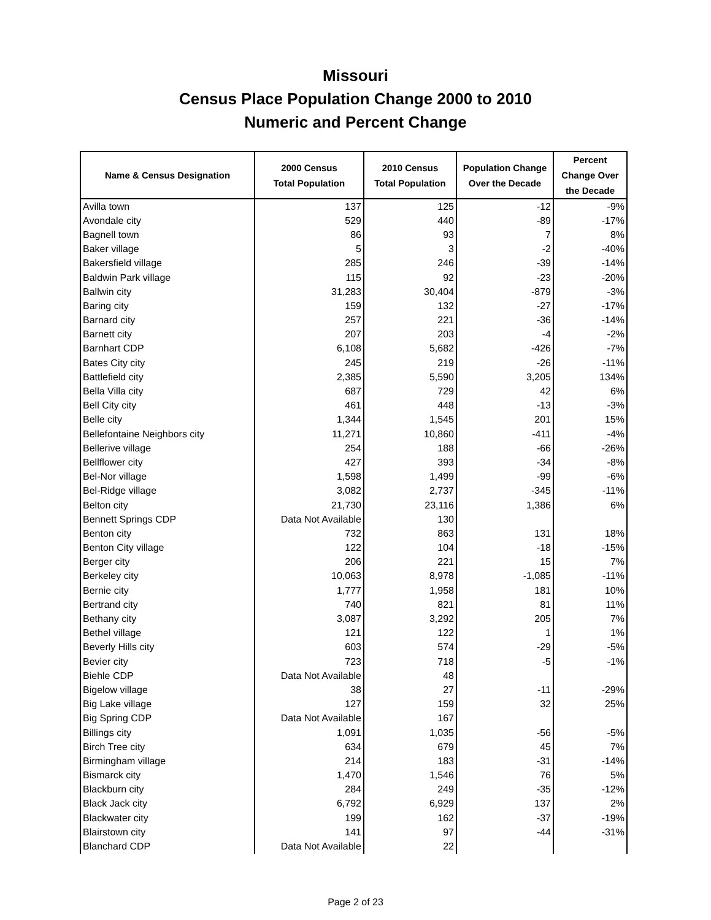Missouri
Census Place Population Change 2000 to 2010
Numeric and Percent Change
| Name & Census Designation | 2000 Census Total Population | 2010 Census Total Population | Population Change Over the Decade | Percent Change Over the Decade |
| --- | --- | --- | --- | --- |
| Avilla town | 137 | 125 | -12 | -9% |
| Avondale city | 529 | 440 | -89 | -17% |
| Bagnell town | 86 | 93 | 7 | 8% |
| Baker village | 5 | 3 | -2 | -40% |
| Bakersfield village | 285 | 246 | -39 | -14% |
| Baldwin Park village | 115 | 92 | -23 | -20% |
| Ballwin city | 31,283 | 30,404 | -879 | -3% |
| Baring city | 159 | 132 | -27 | -17% |
| Barnard city | 257 | 221 | -36 | -14% |
| Barnett city | 207 | 203 | -4 | -2% |
| Barnhart CDP | 6,108 | 5,682 | -426 | -7% |
| Bates City city | 245 | 219 | -26 | -11% |
| Battlefield city | 2,385 | 5,590 | 3,205 | 134% |
| Bella Villa city | 687 | 729 | 42 | 6% |
| Bell City city | 461 | 448 | -13 | -3% |
| Belle city | 1,344 | 1,545 | 201 | 15% |
| Bellefontaine Neighbors city | 11,271 | 10,860 | -411 | -4% |
| Bellerive village | 254 | 188 | -66 | -26% |
| Bellflower city | 427 | 393 | -34 | -8% |
| Bel-Nor village | 1,598 | 1,499 | -99 | -6% |
| Bel-Ridge village | 3,082 | 2,737 | -345 | -11% |
| Belton city | 21,730 | 23,116 | 1,386 | 6% |
| Bennett Springs CDP | Data Not Available | 130 | | |
| Benton city | 732 | 863 | 131 | 18% |
| Benton City village | 122 | 104 | -18 | -15% |
| Berger city | 206 | 221 | 15 | 7% |
| Berkeley city | 10,063 | 8,978 | -1,085 | -11% |
| Bernie city | 1,777 | 1,958 | 181 | 10% |
| Bertrand city | 740 | 821 | 81 | 11% |
| Bethany city | 3,087 | 3,292 | 205 | 7% |
| Bethel village | 121 | 122 | 1 | 1% |
| Beverly Hills city | 603 | 574 | -29 | -5% |
| Bevier city | 723 | 718 | -5 | -1% |
| Biehle CDP | Data Not Available | 48 | | |
| Bigelow village | 38 | 27 | -11 | -29% |
| Big Lake village | 127 | 159 | 32 | 25% |
| Big Spring CDP | Data Not Available | 167 | | |
| Billings city | 1,091 | 1,035 | -56 | -5% |
| Birch Tree city | 634 | 679 | 45 | 7% |
| Birmingham village | 214 | 183 | -31 | -14% |
| Bismarck city | 1,470 | 1,546 | 76 | 5% |
| Blackburn city | 284 | 249 | -35 | -12% |
| Black Jack city | 6,792 | 6,929 | 137 | 2% |
| Blackwater city | 199 | 162 | -37 | -19% |
| Blairstown city | 141 | 97 | -44 | -31% |
| Blanchard CDP | Data Not Available | 22 | | |
Page 2 of 23